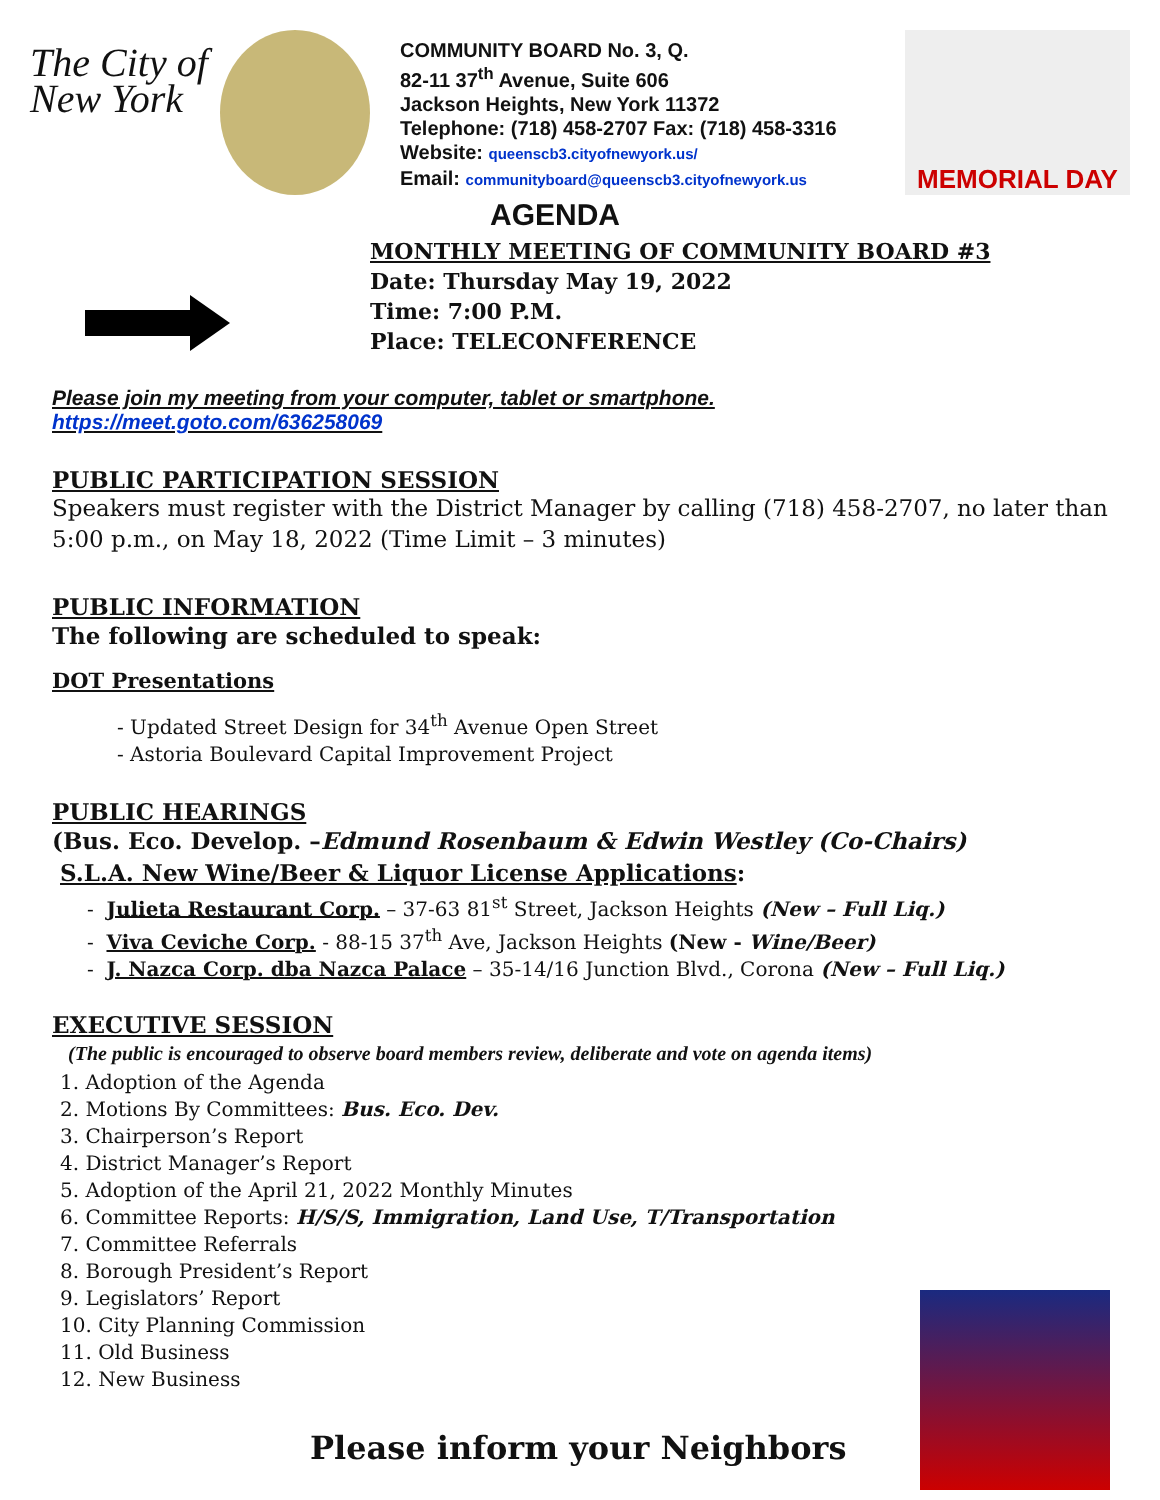The City of New York
COMMUNITY BOARD No. 3, Q.
82-11 37<sup>th</sup> Avenue, Suite 606
Jackson Heights, New York 11372
Telephone: (718) 458-2707 Fax: (718) 458-3316
Website: queenscb3.cityofnewyork.us/
Email: communityboard@queenscb3.cityofnewyork.us
MEMORIAL DAY
AGENDA
MONTHLY MEETING OF COMMUNITY BOARD #3
Date: Thursday May 19, 2022
Time: 7:00 P.M.
Place: TELECONFERENCE
Please join my meeting from your computer, tablet or smartphone.
https://meet.goto.com/636258069
PUBLIC PARTICIPATION SESSION
Speakers must register with the District Manager by calling (718) 458-2707, no later than 5:00 p.m., on May 18, 2022 (Time Limit – 3 minutes)
PUBLIC INFORMATION
The following are scheduled to speak:
DOT Presentations
- Updated Street Design for 34<sup>th</sup> Avenue Open Street
- Astoria Boulevard Capital Improvement Project
PUBLIC HEARINGS
(Bus. Eco. Develop. –Edmund Rosenbaum & Edwin Westley (Co-Chairs)
S.L.A. New Wine/Beer & Liquor License Applications:
- Julieta Restaurant Corp. – 37-63 81<sup>st</sup> Street, Jackson Heights (New – Full Liq.)
- Viva Ceviche Corp. - 88-15 37<sup>th</sup> Ave, Jackson Heights (New - Wine/Beer)
- J. Nazca Corp. dba Nazca Palace – 35-14/16 Junction Blvd., Corona (New – Full Liq.)
EXECUTIVE SESSION
(The public is encouraged to observe board members review, deliberate and vote on agenda items)
1. Adoption of the Agenda
2. Motions By Committees: Bus. Eco. Dev.
3. Chairperson’s Report
4. District Manager’s Report
5. Adoption of the April 21, 2022 Monthly Minutes
6. Committee Reports: H/S/S, Immigration, Land Use, T/Transportation
7. Committee Referrals
8. Borough President’s Report
9. Legislators’ Report
10. City Planning Commission
11. Old Business
12. New Business
Please inform your Neighbors